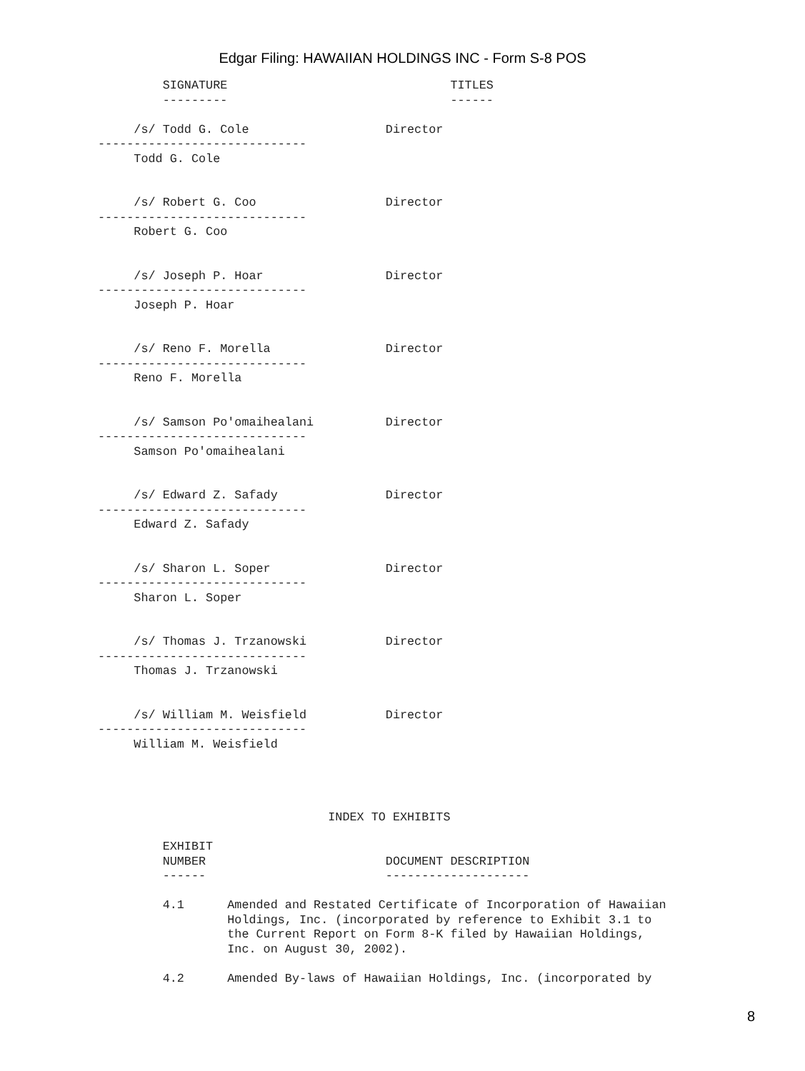Edgar Filing: HAWAIIAN HOLDINGS INC - Form S-8 POS
         SIGNATURE                               TITLES
         ---------                               ------

     /s/ Todd G. Cole                   Director
-----------------------------
     Todd G. Cole


     /s/ Robert G. Coo                  Director
-----------------------------
     Robert G. Coo


     /s/ Joseph P. Hoar                 Director
-----------------------------
     Joseph P. Hoar


     /s/ Reno F. Morella                Director
-----------------------------
     Reno F. Morella


     /s/ Samson Po'omaihealani          Director
-----------------------------
     Samson Po'omaihealani


     /s/ Edward Z. Safady               Director
-----------------------------
     Edward Z. Safady


     /s/ Sharon L. Soper                Director
-----------------------------
     Sharon L. Soper


     /s/ Thomas J. Trzanowski           Director
-----------------------------
     Thomas J. Trzanowski


     /s/ William M. Weisfield           Director
-----------------------------
     William M. Weisfield




                                INDEX TO EXHIBITS

         EXHIBIT
         NUMBER                         DOCUMENT DESCRIPTION
         ------                         --------------------

         4.1      Amended and Restated Certificate of Incorporation of Hawaiian
                  Holdings, Inc. (incorporated by reference to Exhibit 3.1 to
                  the Current Report on Form 8-K filed by Hawaiian Holdings,
                  Inc. on August 30, 2002).

         4.2      Amended By-laws of Hawaiian Holdings, Inc. (incorporated by
8